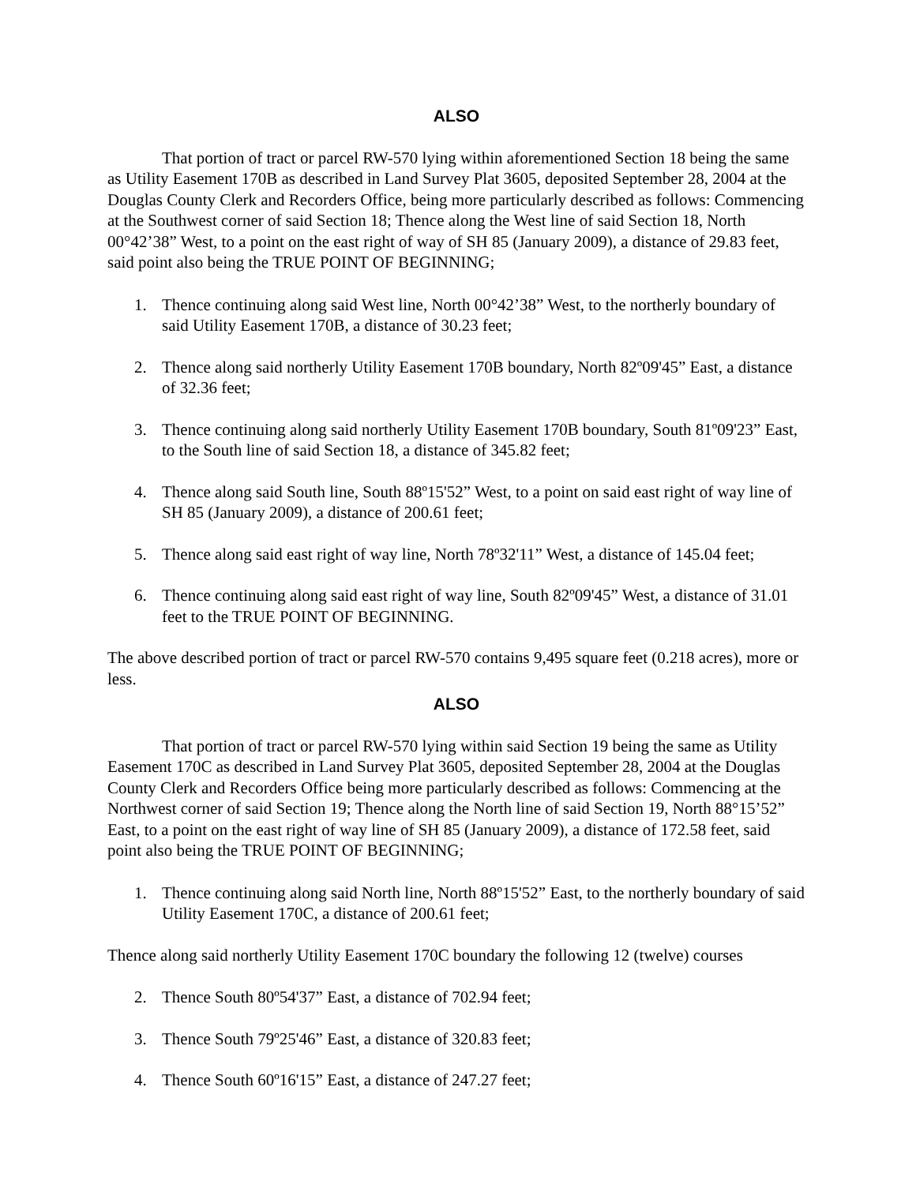ALSO
That portion of tract or parcel RW-570 lying within aforementioned Section 18 being the same as Utility Easement 170B as described in Land Survey Plat 3605, deposited September 28, 2004 at the Douglas County Clerk and Recorders Office, being more particularly described as follows: Commencing at the Southwest corner of said Section 18; Thence along the West line of said Section 18, North 00°42’38” West, to a point on the east right of way of SH 85 (January 2009), a distance of 29.83 feet, said point also being the TRUE POINT OF BEGINNING;
1. Thence continuing along said West line, North 00°42’38” West, to the northerly boundary of said Utility Easement 170B, a distance of 30.23 feet;
2. Thence along said northerly Utility Easement 170B boundary, North 82º09'45” East, a distance of 32.36 feet;
3. Thence continuing along said northerly Utility Easement 170B boundary, South 81º09'23” East, to the South line of said Section 18, a distance of 345.82 feet;
4. Thence along said South line, South 88º15'52” West, to a point on said east right of way line of SH 85 (January 2009), a distance of 200.61 feet;
5. Thence along said east right of way line, North 78º32'11” West, a distance of 145.04 feet;
6. Thence continuing along said east right of way line, South 82º09'45” West, a distance of 31.01 feet to the TRUE POINT OF BEGINNING.
The above described portion of tract or parcel RW-570 contains 9,495 square feet (0.218 acres), more or less.
ALSO
That portion of tract or parcel RW-570 lying within said Section 19 being the same as Utility Easement 170C as described in Land Survey Plat 3605, deposited September 28, 2004 at the Douglas County Clerk and Recorders Office being more particularly described as follows: Commencing at the Northwest corner of said Section 19; Thence along the North line of said Section 19, North 88°15’52” East, to a point on the east right of way line of SH 85 (January 2009), a distance of 172.58 feet, said point also being the TRUE POINT OF BEGINNING;
1. Thence continuing along said North line, North 88º15'52” East, to the northerly boundary of said Utility Easement 170C, a distance of 200.61 feet;
Thence along said northerly Utility Easement 170C boundary the following 12 (twelve) courses
2. Thence South 80º54'37” East, a distance of 702.94 feet;
3. Thence South 79º25'46” East, a distance of 320.83 feet;
4. Thence South 60º16'15” East, a distance of 247.27 feet;